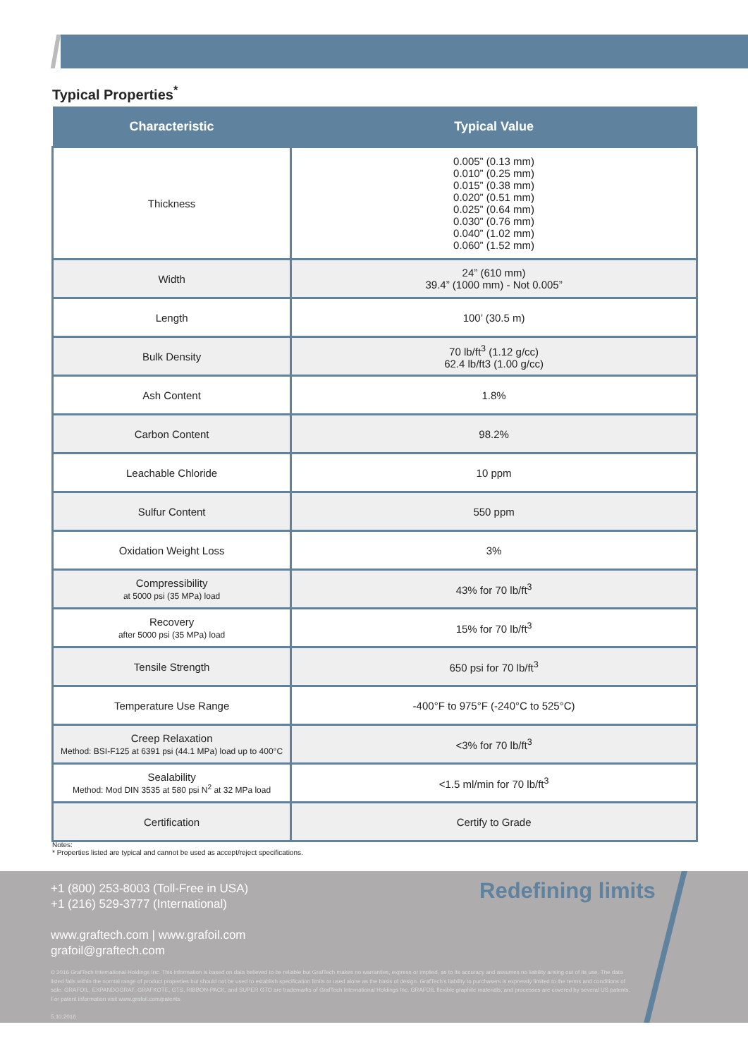Typical Properties<sup>*</sup>
| Characteristic | Typical Value |
| --- | --- |
| Thickness | 0.005” (0.13 mm) 0.010” (0.25 mm) 0.015” (0.38 mm) 0.020” (0.51 mm) 0.025” (0.64 mm) 0.030” (0.76 mm) 0.040” (1.02 mm) 0.060” (1.52 mm) |
| Width | 24” (610 mm) 39.4” (1000 mm) - Not 0.005” |
| Length | 100’ (30.5 m) |
| Bulk Density | 70 lb/ft<sup>3</sup> (1.12 g/cc) 62.4 lb/ft3 (1.00 g/cc) |
| Ash Content | 1.8% |
| Carbon Content | 98.2% |
| Leachable Chloride | 10 ppm |
| Sulfur Content | 550 ppm |
| Oxidation Weight Loss | 3% |
| Compressibility at 5000 psi (35 MPa) load | 43% for 70 lb/ft<sup>3</sup> |
| Recovery after 5000 psi (35 MPa) load | 15% for 70 lb/ft<sup>3</sup> |
| Tensile Strength | 650 psi for 70 lb/ft<sup>3</sup> |
| Temperature Use Range | -400°F to 975°F (-240°C to 525°C) |
| Creep Relaxation Method: BSI-F125 at 6391 psi (44.1 MPa) load up to 400°C | <3% for 70 lb/ft<sup>3</sup> |
| Sealability Method: Mod DIN 3535 at 580 psi N<sup>2</sup> at 32 MPa load | <1.5 ml/min for 70 lb/ft<sup>3</sup> |
| Certification | Certify to Grade |
Notes:
* Properties listed are typical and cannot be used as accept/reject specifications.
+1 (800) 253-8003 (Toll-Free in USA)
+1 (216) 529-3777 (International)
www.graftech.com | www.grafoil.com
grafoil@graftech.com
Redefining limits
© 2016 GrafTech International Holdings Inc. This information is based on data believed to be reliable but GrafTech makes no warranties, express or implied, as to its accuracy and assumes no liability arising out of its use. The data listed falls within the normal range of product properties but should not be used to establish specification limits or used alone as the basis of design. GrafTech’s liability to purchasers is expressly limited to the terms and conditions of sale. GRAFOIL, EXPANDOGRAF, GRAFKOTE, GTS, RIBBON-PACK, and SUPER GTO are trademarks of GrafTech International Holdings Inc. GRAFOIL flexible graphite materials, and processes are covered by several US patents. For patent information visit www.grafoil.com/patents.
5.10.2016